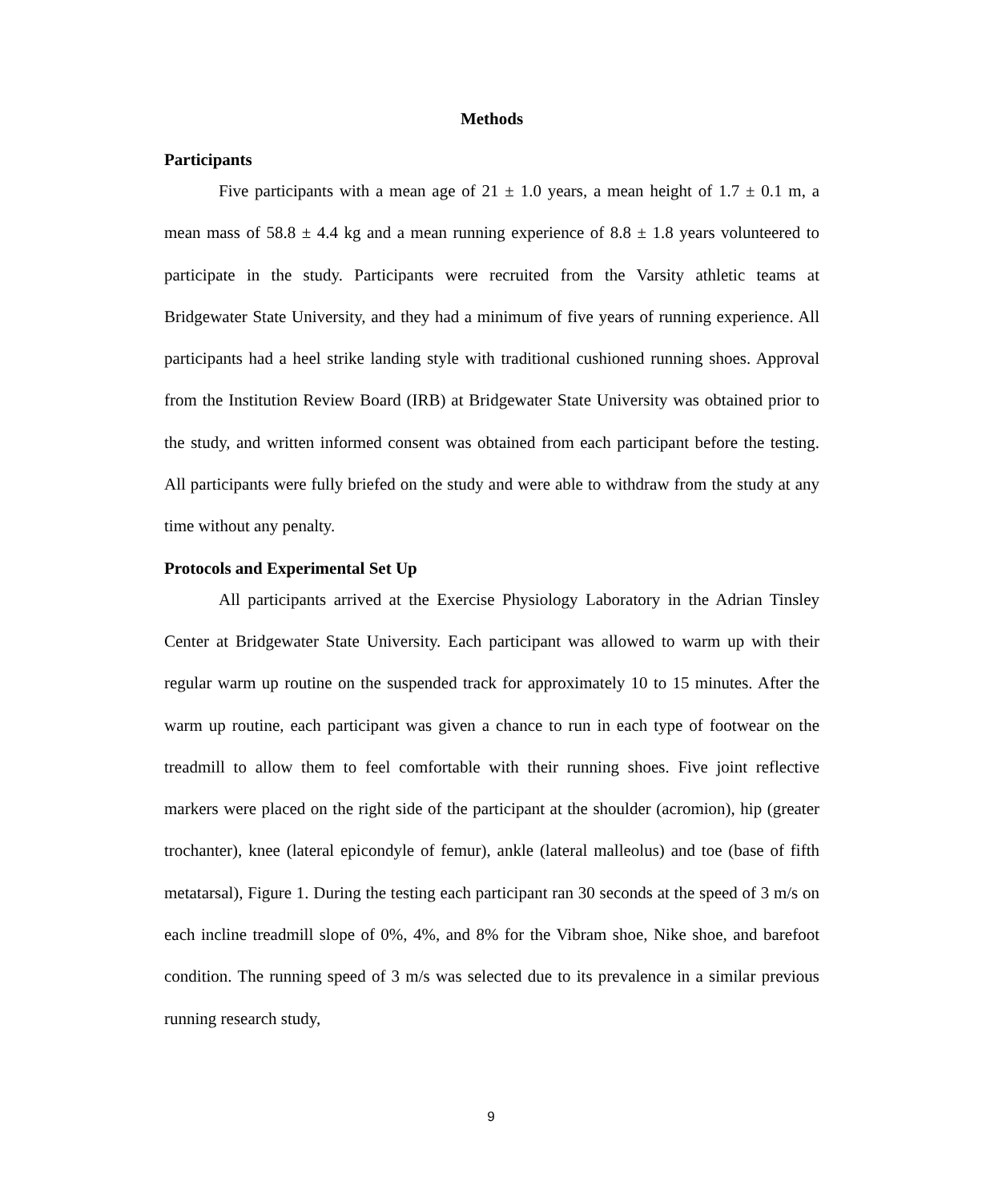Methods
Participants
Five participants with a mean age of 21 ± 1.0 years, a mean height of 1.7 ± 0.1 m, a mean mass of 58.8 ± 4.4 kg and a mean running experience of 8.8 ± 1.8 years volunteered to participate in the study. Participants were recruited from the Varsity athletic teams at Bridgewater State University, and they had a minimum of five years of running experience. All participants had a heel strike landing style with traditional cushioned running shoes. Approval from the Institution Review Board (IRB) at Bridgewater State University was obtained prior to the study, and written informed consent was obtained from each participant before the testing. All participants were fully briefed on the study and were able to withdraw from the study at any time without any penalty.
Protocols and Experimental Set Up
All participants arrived at the Exercise Physiology Laboratory in the Adrian Tinsley Center at Bridgewater State University. Each participant was allowed to warm up with their regular warm up routine on the suspended track for approximately 10 to 15 minutes. After the warm up routine, each participant was given a chance to run in each type of footwear on the treadmill to allow them to feel comfortable with their running shoes. Five joint reflective markers were placed on the right side of the participant at the shoulder (acromion), hip (greater trochanter), knee (lateral epicondyle of femur), ankle (lateral malleolus) and toe (base of fifth metatarsal), Figure 1. During the testing each participant ran 30 seconds at the speed of 3 m/s on each incline treadmill slope of 0%, 4%, and 8% for the Vibram shoe, Nike shoe, and barefoot condition. The running speed of 3 m/s was selected due to its prevalence in a similar previous running research study,
9